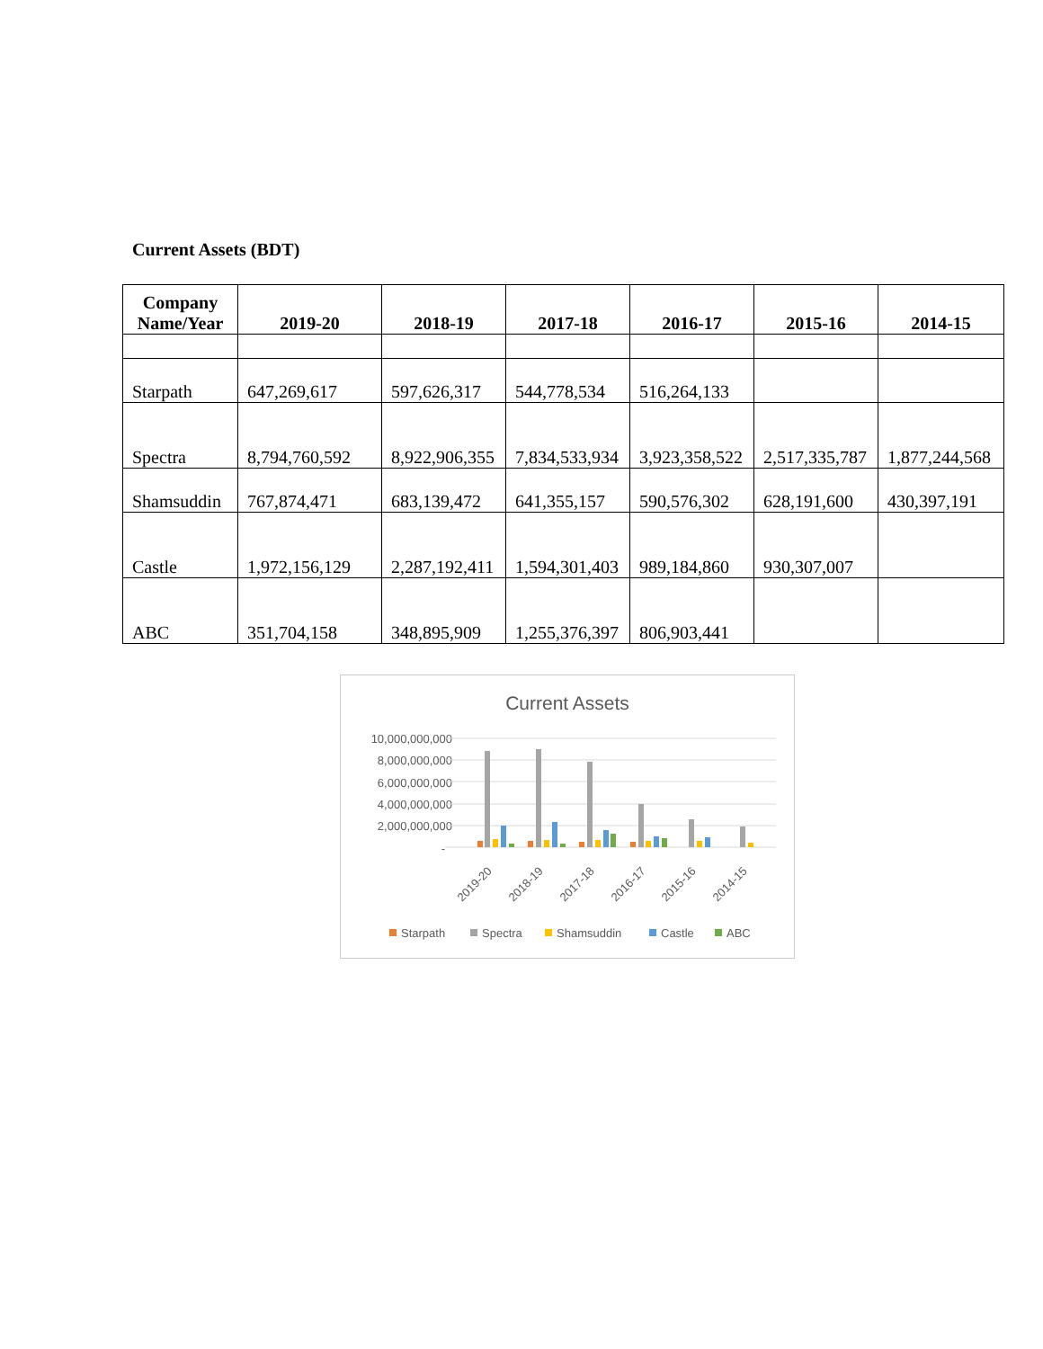Current Assets (BDT)
| Company Name/Year | 2019-20 | 2018-19 | 2017-18 | 2016-17 | 2015-16 | 2014-15 |
| --- | --- | --- | --- | --- | --- | --- |
| Starpath | 647,269,617 | 597,626,317 | 544,778,534 | 516,264,133 | | |
| Spectra | 8,794,760,592 | 8,922,906,355 | 7,834,533,934 | 3,923,358,522 | 2,517,335,787 | 1,877,244,568 |
| Shamsuddin | 767,874,471 | 683,139,472 | 641,355,157 | 590,576,302 | 628,191,600 | 430,397,191 |
| Castle | 1,972,156,129 | 2,287,192,411 | 1,594,301,403 | 989,184,860 | 930,307,007 | |
| ABC | 351,704,158 | 348,895,909 | 1,255,376,397 | 806,903,441 | | |
Current Assets
10,000,000,000
8,000,000,000
6,000,000,000
4,000,000,000
2,000,000,000
-
2019-20
2018-19
2017-18
2016-17
2015-16
2014-15
Starpath
Spectra
Shamsuddin
Castle
ABC